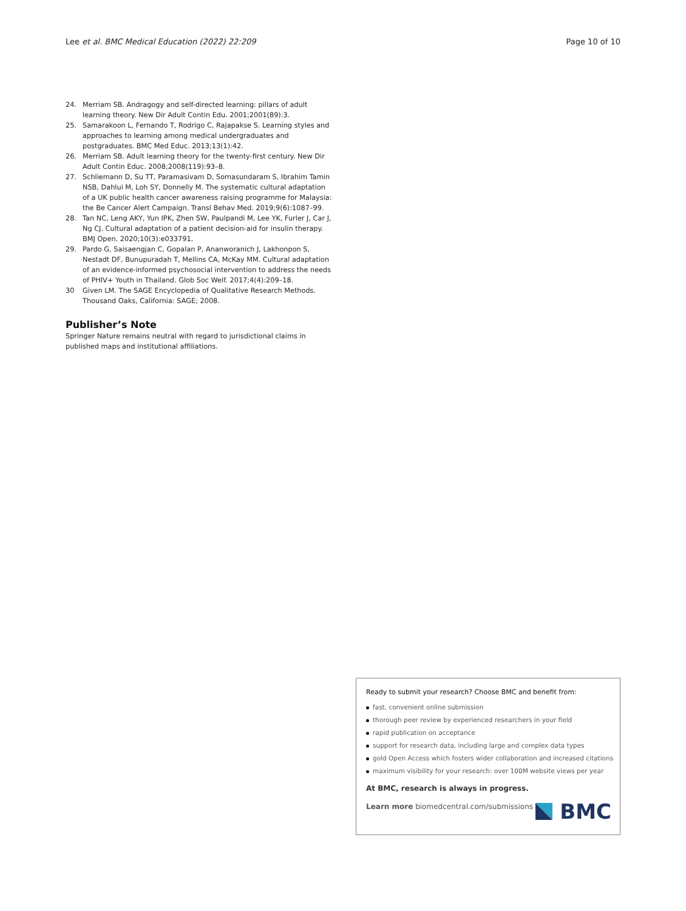Lee et al. BMC Medical Education (2022) 22:209 Page 10 of 10
24. Merriam SB. Andragogy and self-directed learning: pillars of adult learning theory. New Dir Adult Contin Edu. 2001;2001(89):3.
25. Samarakoon L, Fernando T, Rodrigo C, Rajapakse S. Learning styles and approaches to learning among medical undergraduates and postgraduates. BMC Med Educ. 2013;13(1):42.
26. Merriam SB. Adult learning theory for the twenty-first century. New Dir Adult Contin Educ. 2008;2008(119):93–8.
27. Schliemann D, Su TT, Paramasivam D, Somasundaram S, Ibrahim Tamin NSB, Dahlui M, Loh SY, Donnelly M. The systematic cultural adaptation of a UK public health cancer awareness raising programme for Malaysia: the Be Cancer Alert Campaign. Transl Behav Med. 2019;9(6):1087–99.
28. Tan NC, Leng AKY, Yun IPK, Zhen SW, Paulpandi M, Lee YK, Furler J, Car J, Ng CJ. Cultural adaptation of a patient decision-aid for insulin therapy. BMJ Open. 2020;10(3):e033791.
29. Pardo G, Saisaengjan C, Gopalan P, Ananworanich J, Lakhonpon S, Nestadt DF, Bunupuradah T, Mellins CA, McKay MM. Cultural adaptation of an evidence-informed psychosocial intervention to address the needs of PHIV+ Youth in Thailand. Glob Soc Welf. 2017;4(4):209–18.
30 Given LM. The SAGE Encyclopedia of Qualitative Research Methods. Thousand Oaks, California: SAGE; 2008.
Publisher’s Note
Springer Nature remains neutral with regard to jurisdictional claims in published maps and institutional affiliations.
Ready to submit your research? Choose BMC and benefit from:
fast, convenient online submission
thorough peer review by experienced researchers in your field
rapid publication on acceptance
support for research data, including large and complex data types
gold Open Access which fosters wider collaboration and increased citations
maximum visibility for your research: over 100M website views per year
At BMC, research is always in progress.
Learn more biomedcentral.com/submissions
BMC